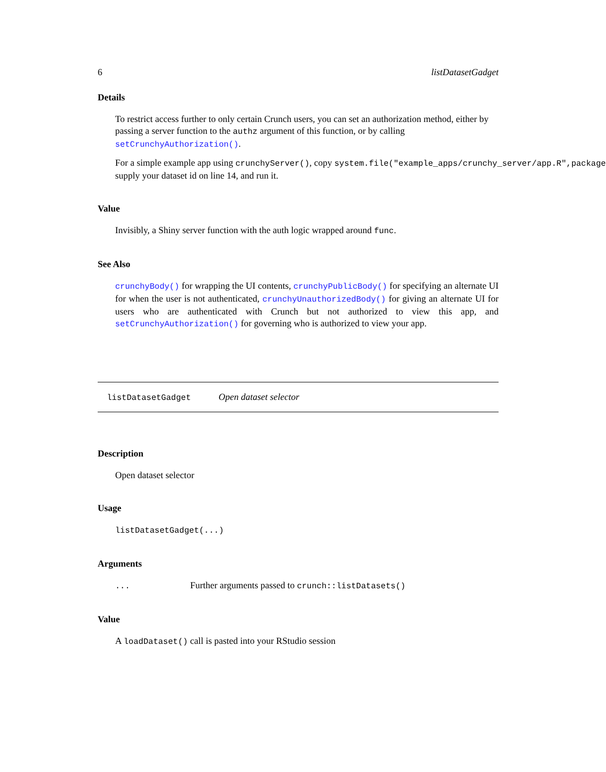6 listDatasetGadget
Details
To restrict access further to only certain Crunch users, you can set an authorization method, either by passing a server function to the authz argument of this function, or by calling setCrunchyAuthorization().
For a simple example app using crunchyServer(), copy system.file("example_apps/crunchy_server/app.R",package
supply your dataset id on line 14, and run it.
Value
Invisibly, a Shiny server function with the auth logic wrapped around func.
See Also
crunchyBody() for wrapping the UI contents, crunchyPublicBody() for specifying an alternate UI for when the user is not authenticated, crunchyUnauthorizedBody() for giving an alternate UI for users who are authenticated with Crunch but not authorized to view this app, and setCrunchyAuthorization() for governing who is authorized to view your app.
listDatasetGadget Open dataset selector
Description
Open dataset selector
Usage
listDatasetGadget(...)
Arguments
... Further arguments passed to crunch::listDatasets()
Value
A loadDataset() call is pasted into your RStudio session